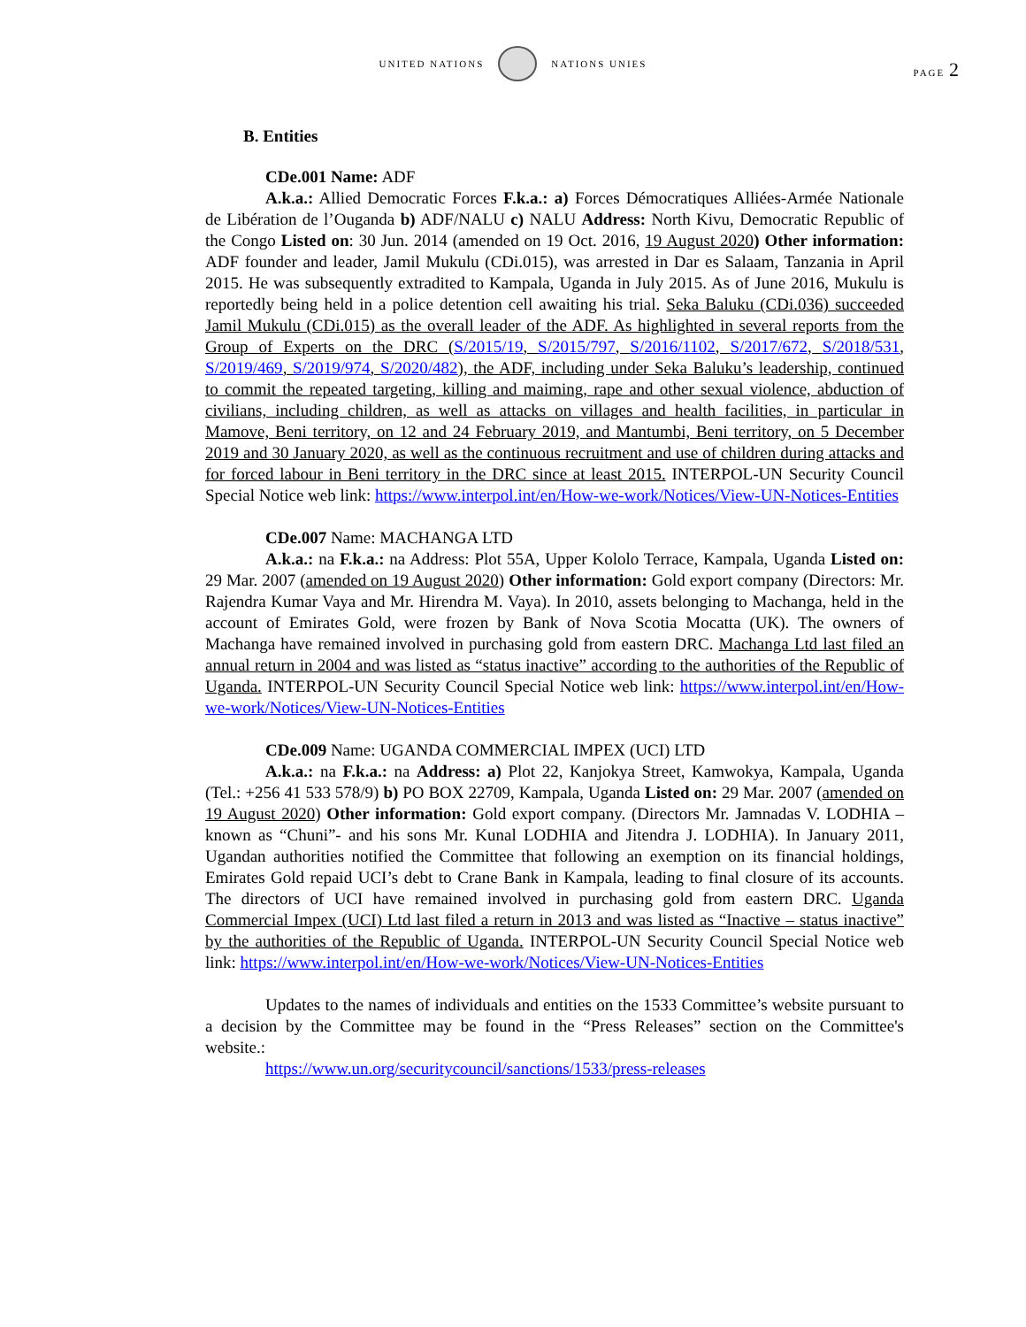UNITED NATIONS
NATIONS UNIES
PAGE 2
B. Entities
CDe.001 Name: ADF
A.k.a.: Allied Democratic Forces F.k.a.: a) Forces Démocratiques Alliées-Armée Nationale de Libération de l’Ouganda b) ADF/NALU c) NALU Address: North Kivu, Democratic Republic of the Congo Listed on: 30 Jun. 2014 (amended on 19 Oct. 2016, 19 August 2020) Other information: ADF founder and leader, Jamil Mukulu (CDi.015), was arrested in Dar es Salaam, Tanzania in April 2015. He was subsequently extradited to Kampala, Uganda in July 2015. As of June 2016, Mukulu is reportedly being held in a police detention cell awaiting his trial. Seka Baluku (CDi.036) succeeded Jamil Mukulu (CDi.015) as the overall leader of the ADF. As highlighted in several reports from the Group of Experts on the DRC (S/2015/19, S/2015/797, S/2016/1102, S/2017/672, S/2018/531, S/2019/469, S/2019/974, S/2020/482), the ADF, including under Seka Baluku’s leadership, continued to commit the repeated targeting, killing and maiming, rape and other sexual violence, abduction of civilians, including children, as well as attacks on villages and health facilities, in particular in Mamove, Beni territory, on 12 and 24 February 2019, and Mantumbi, Beni territory, on 5 December 2019 and 30 January 2020, as well as the continuous recruitment and use of children during attacks and for forced labour in Beni territory in the DRC since at least 2015. INTERPOL-UN Security Council Special Notice web link: https://www.interpol.int/en/How-we-work/Notices/View-UN-Notices-Entities
CDe.007 Name: MACHANGA LTD
A.k.a.: na F.k.a.: na Address: Plot 55A, Upper Kololo Terrace, Kampala, Uganda Listed on: 29 Mar. 2007 (amended on 19 August 2020) Other information: Gold export company (Directors: Mr. Rajendra Kumar Vaya and Mr. Hirendra M. Vaya). In 2010, assets belonging to Machanga, held in the account of Emirates Gold, were frozen by Bank of Nova Scotia Mocatta (UK). The owners of Machanga have remained involved in purchasing gold from eastern DRC. Machanga Ltd last filed an annual return in 2004 and was listed as “status inactive” according to the authorities of the Republic of Uganda. INTERPOL-UN Security Council Special Notice web link: https://www.interpol.int/en/How-we-work/Notices/View-UN-Notices-Entities
CDe.009 Name: UGANDA COMMERCIAL IMPEX (UCI) LTD
A.k.a.: na F.k.a.: na Address: a) Plot 22, Kanjokya Street, Kamwokya, Kampala, Uganda (Tel.: +256 41 533 578/9) b) PO BOX 22709, Kampala, Uganda Listed on: 29 Mar. 2007 (amended on 19 August 2020) Other information: Gold export company. (Directors Mr. Jamnadas V. LODHIA – known as “Chuni”- and his sons Mr. Kunal LODHIA and Jitendra J. LODHIA). In January 2011, Ugandan authorities notified the Committee that following an exemption on its financial holdings, Emirates Gold repaid UCI’s debt to Crane Bank in Kampala, leading to final closure of its accounts. The directors of UCI have remained involved in purchasing gold from eastern DRC. Uganda Commercial Impex (UCI) Ltd last filed a return in 2013 and was listed as “Inactive – status inactive” by the authorities of the Republic of Uganda. INTERPOL-UN Security Council Special Notice web link: https://www.interpol.int/en/How-we-work/Notices/View-UN-Notices-Entities
Updates to the names of individuals and entities on the 1533 Committee’s website pursuant to a decision by the Committee may be found in the “Press Releases” section on the Committee's website.:
https://www.un.org/securitycouncil/sanctions/1533/press-releases